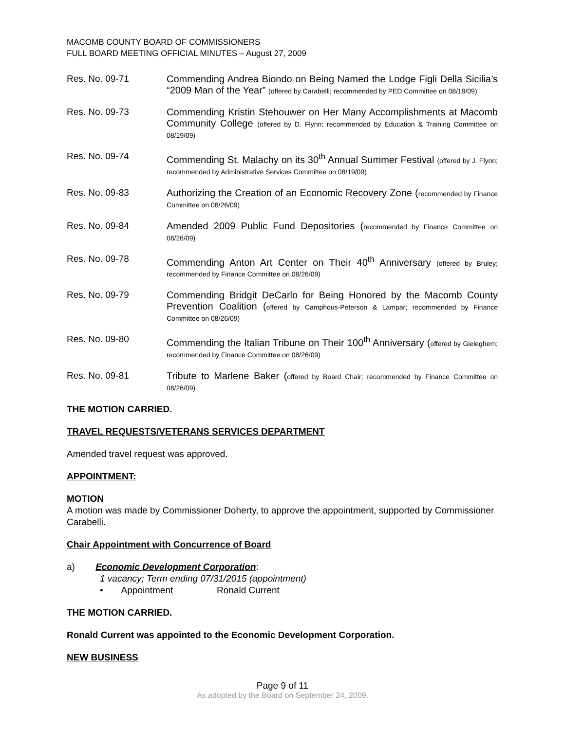MACOMB COUNTY BOARD OF COMMISSIONERS
FULL BOARD MEETING OFFICIAL MINUTES – August 27, 2009
Res. No. 09-71
Commending Andrea Biondo on Being Named the Lodge Figli Della Sicilia’s “2009 Man of the Year” (offered by Carabelli; recommended by PED Committee on 08/19/09)
Res. No. 09-73
Commending Kristin Stehouwer on Her Many Accomplishments at Macomb Community College (offered by D. Flynn; recommended by Education & Training Committee on 08/19/09)
Res. No. 09-74
Commending St. Malachy on its 30<sup>th</sup> Annual Summer Festival (offered by J. Flynn; recommended by Administrative Services Committee on 08/19/09)
Res. No. 09-83
Authorizing the Creation of an Economic Recovery Zone (recommended by Finance Committee on 08/26/09)
Res. No. 09-84
Amended 2009 Public Fund Depositories (recommended by Finance Committee on 08/26/09)
Res. No. 09-78
Commending Anton Art Center on Their 40<sup>th</sup> Anniversary (offered by Bruley; recommended by Finance Committee on 08/26/09)
Res. No. 09-79
Commending Bridgit DeCarlo for Being Honored by the Macomb County Prevention Coalition (offered by Camphous-Peterson & Lampar; recommended by Finance Committee on 08/26/09)
Res. No. 09-80
Commending the Italian Tribune on Their 100<sup>th</sup> Anniversary (offered by Gieleghem; recommended by Finance Committee on 08/26/09)
Res. No. 09-81
Tribute to Marlene Baker (offered by Board Chair; recommended by Finance Committee on 08/26/09)
THE MOTION CARRIED.
TRAVEL REQUESTS/VETERANS SERVICES DEPARTMENT
Amended travel request was approved.
APPOINTMENT:
MOTION
A motion was made by Commissioner Doherty, to approve the appointment, supported by Commissioner Carabelli.
Chair Appointment with Concurrence of Board
a) Economic Development Corporation:
1 vacancy; Term ending 07/31/2015 (appointment)
• Appointment Ronald Current
THE MOTION CARRIED.
Ronald Current was appointed to the Economic Development Corporation.
NEW BUSINESS
Page 9 of 11
As adopted by the Board on September 24, 2009.